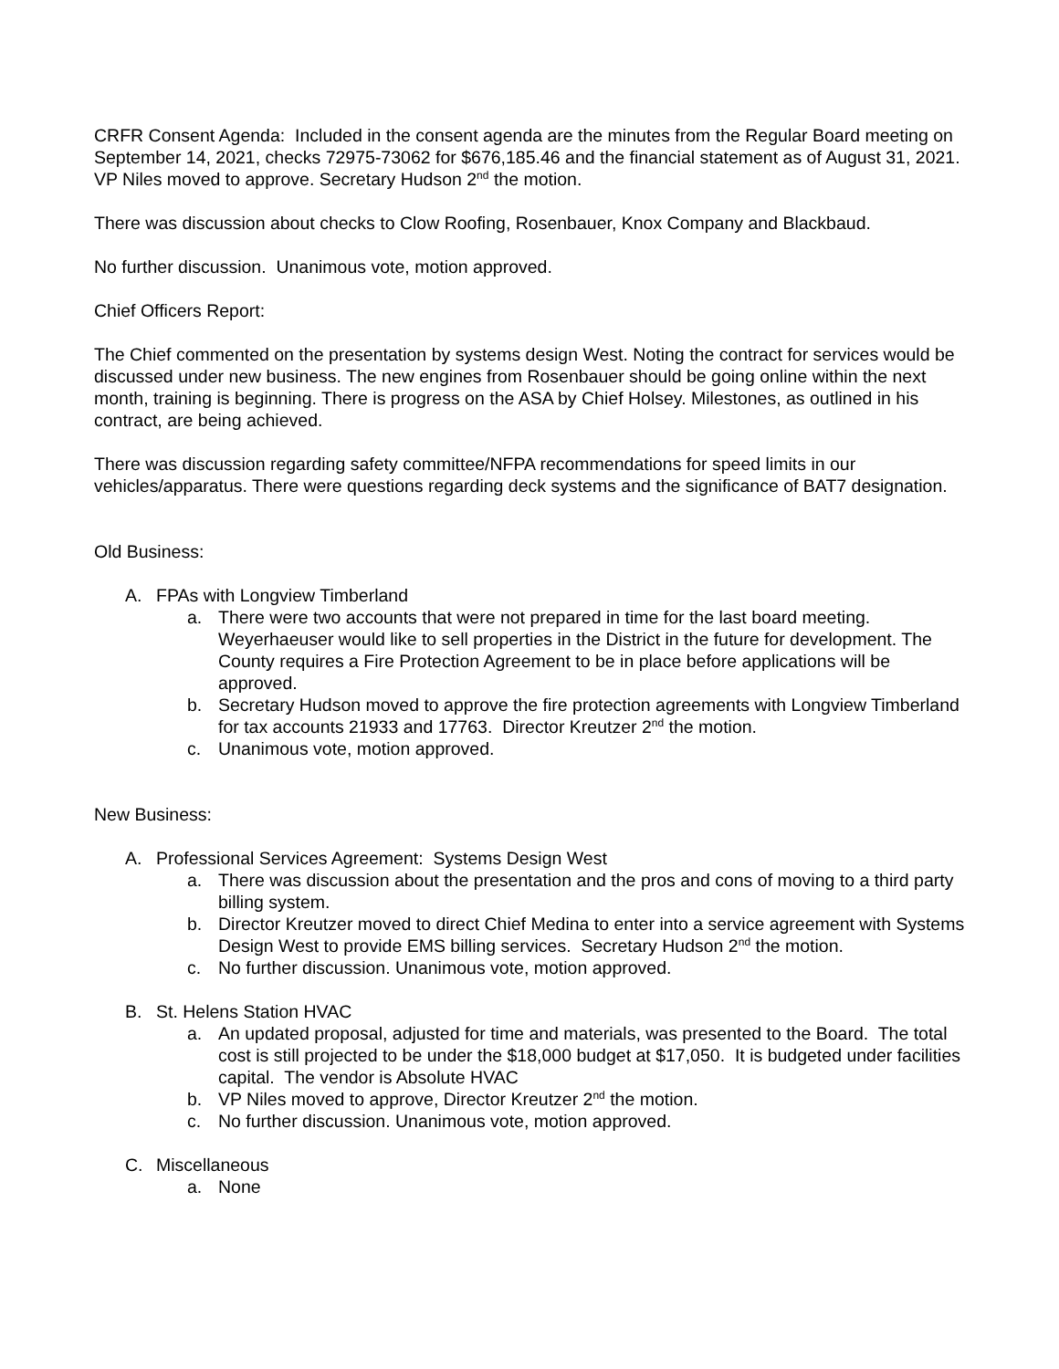CRFR Consent Agenda: Included in the consent agenda are the minutes from the Regular Board meeting on September 14, 2021, checks 72975-73062 for $676,185.46 and the financial statement as of August 31, 2021. VP Niles moved to approve. Secretary Hudson 2<sup>nd</sup> the motion.
There was discussion about checks to Clow Roofing, Rosenbauer, Knox Company and Blackbaud.
No further discussion. Unanimous vote, motion approved.
Chief Officers Report:
The Chief commented on the presentation by systems design West. Noting the contract for services would be discussed under new business. The new engines from Rosenbauer should be going online within the next month, training is beginning. There is progress on the ASA by Chief Holsey. Milestones, as outlined in his contract, are being achieved.
There was discussion regarding safety committee/NFPA recommendations for speed limits in our vehicles/apparatus. There were questions regarding deck systems and the significance of BAT7 designation.
Old Business:
A. FPAs with Longview Timberland
a. There were two accounts that were not prepared in time for the last board meeting. Weyerhaeuser would like to sell properties in the District in the future for development. The County requires a Fire Protection Agreement to be in place before applications will be approved.
b. Secretary Hudson moved to approve the fire protection agreements with Longview Timberland for tax accounts 21933 and 17763. Director Kreutzer 2<sup>nd</sup> the motion.
c. Unanimous vote, motion approved.
New Business:
A. Professional Services Agreement: Systems Design West
a. There was discussion about the presentation and the pros and cons of moving to a third party billing system.
b. Director Kreutzer moved to direct Chief Medina to enter into a service agreement with Systems Design West to provide EMS billing services. Secretary Hudson 2<sup>nd</sup> the motion.
c. No further discussion. Unanimous vote, motion approved.
B. St. Helens Station HVAC
a. An updated proposal, adjusted for time and materials, was presented to the Board. The total cost is still projected to be under the $18,000 budget at $17,050. It is budgeted under facilities capital. The vendor is Absolute HVAC
b. VP Niles moved to approve, Director Kreutzer 2<sup>nd</sup> the motion.
c. No further discussion. Unanimous vote, motion approved.
C. Miscellaneous
a. None